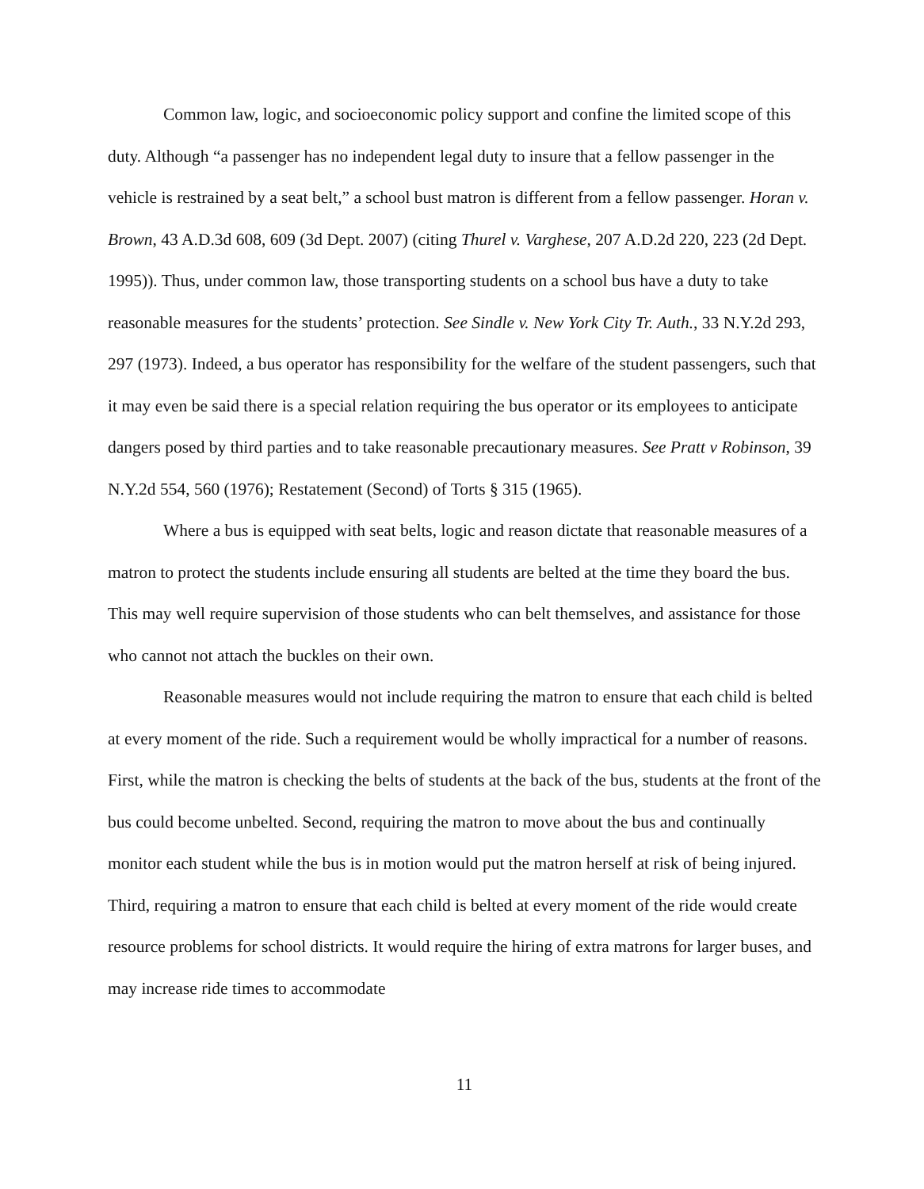Common law, logic, and socioeconomic policy support and confine the limited scope of this duty. Although “a passenger has no independent legal duty to insure that a fellow passenger in the vehicle is restrained by a seat belt,” a school bust matron is different from a fellow passenger. Horan v. Brown, 43 A.D.3d 608, 609 (3d Dept. 2007) (citing Thurel v. Varghese, 207 A.D.2d 220, 223 (2d Dept. 1995)). Thus, under common law, those transporting students on a school bus have a duty to take reasonable measures for the students’ protection. See Sindle v. New York City Tr. Auth., 33 N.Y.2d 293, 297 (1973). Indeed, a bus operator has responsibility for the welfare of the student passengers, such that it may even be said there is a special relation requiring the bus operator or its employees to anticipate dangers posed by third parties and to take reasonable precautionary measures. See Pratt v Robinson, 39 N.Y.2d 554, 560 (1976); Restatement (Second) of Torts § 315 (1965).
Where a bus is equipped with seat belts, logic and reason dictate that reasonable measures of a matron to protect the students include ensuring all students are belted at the time they board the bus. This may well require supervision of those students who can belt themselves, and assistance for those who cannot not attach the buckles on their own.
Reasonable measures would not include requiring the matron to ensure that each child is belted at every moment of the ride. Such a requirement would be wholly impractical for a number of reasons. First, while the matron is checking the belts of students at the back of the bus, students at the front of the bus could become unbelted. Second, requiring the matron to move about the bus and continually monitor each student while the bus is in motion would put the matron herself at risk of being injured. Third, requiring a matron to ensure that each child is belted at every moment of the ride would create resource problems for school districts. It would require the hiring of extra matrons for larger buses, and may increase ride times to accommodate
11